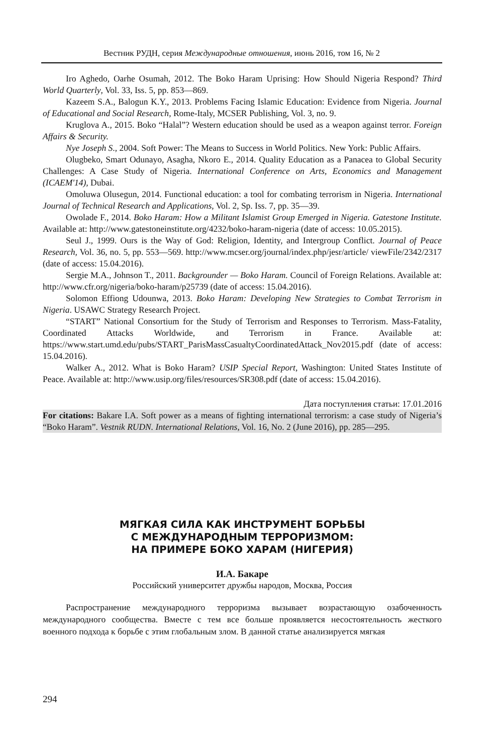Вестник РУДН, серия Международные отношения, июнь 2016, том 16, № 2
Iro Aghedo, Oarhe Osumah, 2012. The Boko Haram Uprising: How Should Nigeria Respond? Third World Quarterly, Vol. 33, Iss. 5, pp. 853—869.
Kazeem S.A., Balogun K.Y., 2013. Problems Facing Islamic Education: Evidence from Nigeria. Journal of Educational and Social Research, Rome-Italy, MCSER Publishing, Vol. 3, no. 9.
Kruglova A., 2015. Boko “Halal”? Western education should be used as a weapon against terror. Foreign Affairs & Security.
Nye Joseph S., 2004. Soft Power: The Means to Success in World Politics. New York: Public Affairs.
Olugbeko, Smart Odunayo, Asagha, Nkoro E., 2014. Quality Education as a Panacea to Global Security Challenges: A Case Study of Nigeria. International Conference on Arts, Economics and Management (ICAEM'14), Dubai.
Omoluwa Olusegun, 2014. Functional education: a tool for combating terrorism in Nigeria. International Journal of Technical Research and Applications, Vol. 2, Sp. Iss. 7, pp. 35—39.
Owolade F., 2014. Boko Haram: How a Militant Islamist Group Emerged in Nigeria. Gatestone Institute. Available at: http://www.gatestoneinstitute.org/4232/boko-haram-nigeria (date of access: 10.05.2015).
Seul J., 1999. Ours is the Way of God: Religion, Identity, and Intergroup Conflict. Journal of Peace Research, Vol. 36, no. 5, pp. 553—569. http://www.mcser.org/journal/index.php/jesr/article/ viewFile/2342/2317 (date of access: 15.04.2016).
Sergie M.A., Johnson T., 2011. Backgrounder — Boko Haram. Council of Foreign Relations. Available at: http://www.cfr.org/nigeria/boko-haram/p25739 (date of access: 15.04.2016).
Solomon Effiong Udounwa, 2013. Boko Haram: Developing New Strategies to Combat Terrorism in Nigeria. USAWC Strategy Research Project.
“START” National Consortium for the Study of Terrorism and Responses to Terrorism. Mass-Fatality, Coordinated Attacks Worldwide, and Terrorism in France. Available at: https://www.start.umd.edu/pubs/START_ParisMassCasualtyCoordinatedAttack_Nov2015.pdf (date of access: 15.04.2016).
Walker A., 2012. What is Boko Haram? USIP Special Report, Washington: United States Institute of Peace. Available at: http://www.usip.org/files/resources/SR308.pdf (date of access: 15.04.2016).
Дата поступления статьи: 17.01.2016
For citations: Bakare I.A. Soft power as a means of fighting international terrorism: a case study of Nigeria’s “Boko Haram”. Vestnik RUDN. International Relations, Vol. 16, No. 2 (June 2016), pp. 285—295.
МЯГКАЯ СИЛА КАК ИНСТРУМЕНТ БОРЬБЫ
С МЕЖДУНАРОДНЫМ ТЕРРОРИЗМОМ:
НА ПРИМЕРЕ БОКО ХАРАМ (НИГЕРИЯ)
И.А. Бакаре
Российский университет дружбы народов, Москва, Россия
Распространение международного терроризма вызывает возрастающую озабоченность международного сообщества. Вместе с тем все больше проявляется несостоятельность жесткого военного подхода к борьбе с этим глобальным злом. В данной статье анализируется мягкая
294